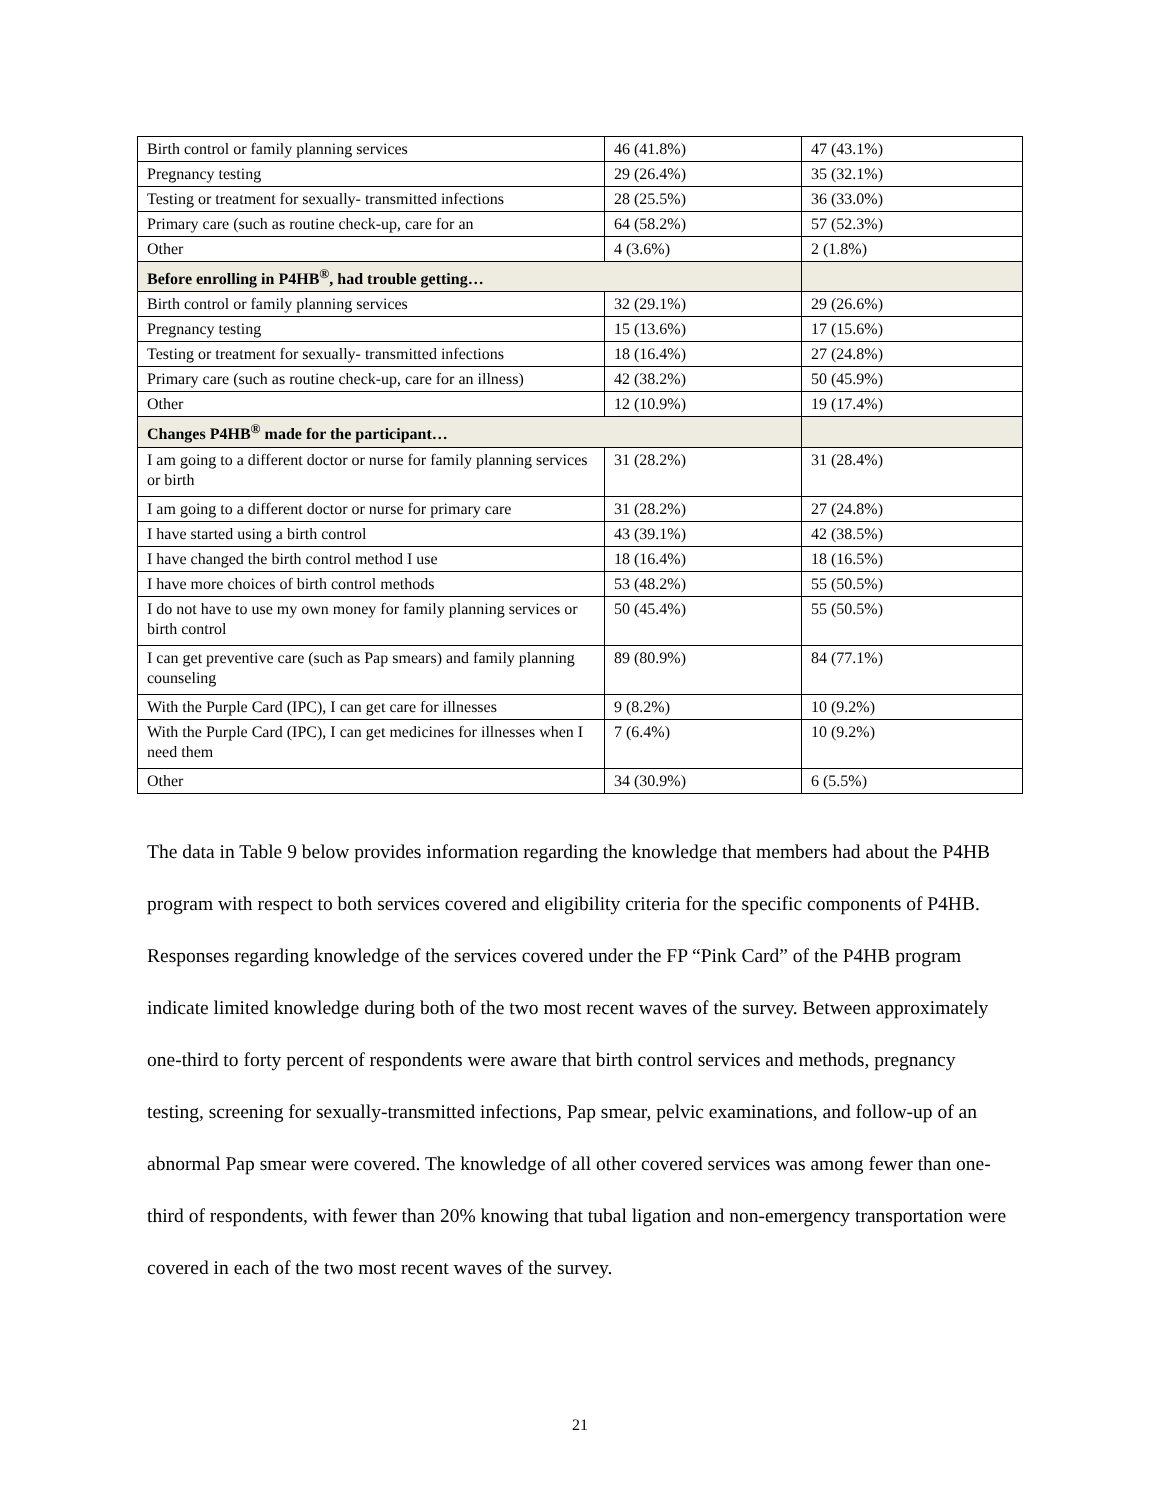| Birth control or family planning services | 46 (41.8%) | 47 (43.1%) |
| Pregnancy testing | 29 (26.4%) | 35 (32.1%) |
| Testing or treatment for sexually- transmitted infections | 28 (25.5%) | 36 (33.0%) |
| Primary care (such as routine check-up, care for an | 64 (58.2%) | 57 (52.3%) |
| Other | 4 (3.6%) | 2 (1.8%) |
| Before enrolling in P4HB<sup>®</sup>, had trouble getting… | | |
| Birth control or family planning services | 32 (29.1%) | 29 (26.6%) |
| Pregnancy testing | 15 (13.6%) | 17 (15.6%) |
| Testing or treatment for sexually- transmitted infections | 18 (16.4%) | 27 (24.8%) |
| Primary care (such as routine check-up, care for an illness) | 42 (38.2%) | 50 (45.9%) |
| Other | 12 (10.9%) | 19 (17.4%) |
| Changes P4HB<sup>®</sup> made for the participant… | | |
| I am going to a different doctor or nurse for family planning services or birth | 31 (28.2%) | 31 (28.4%) |
| I am going to a different doctor or nurse for primary care | 31 (28.2%) | 27 (24.8%) |
| I have started using a birth control | 43 (39.1%) | 42 (38.5%) |
| I have changed the birth control method I use | 18 (16.4%) | 18 (16.5%) |
| I have more choices of birth control methods | 53 (48.2%) | 55 (50.5%) |
| I do not have to use my own money for family planning services or birth control | 50 (45.4%) | 55 (50.5%) |
| I can get preventive care (such as Pap smears) and family planning counseling | 89 (80.9%) | 84 (77.1%) |
| With the Purple Card (IPC), I can get care for illnesses | 9 (8.2%) | 10 (9.2%) |
| With the Purple Card (IPC), I can get medicines for illnesses when I need them | 7 (6.4%) | 10 (9.2%) |
| Other | 34 (30.9%) | 6 (5.5%) |
The data in Table 9 below provides information regarding the knowledge that members had about the P4HB program with respect to both services covered and eligibility criteria for the specific components of P4HB. Responses regarding knowledge of the services covered under the FP “Pink Card” of the P4HB program indicate limited knowledge during both of the two most recent waves of the survey. Between approximately one-third to forty percent of respondents were aware that birth control services and methods, pregnancy testing, screening for sexually-transmitted infections, Pap smear, pelvic examinations, and follow-up of an abnormal Pap smear were covered. The knowledge of all other covered services was among fewer than one-third of respondents, with fewer than 20% knowing that tubal ligation and non-emergency transportation were covered in each of the two most recent waves of the survey.
21